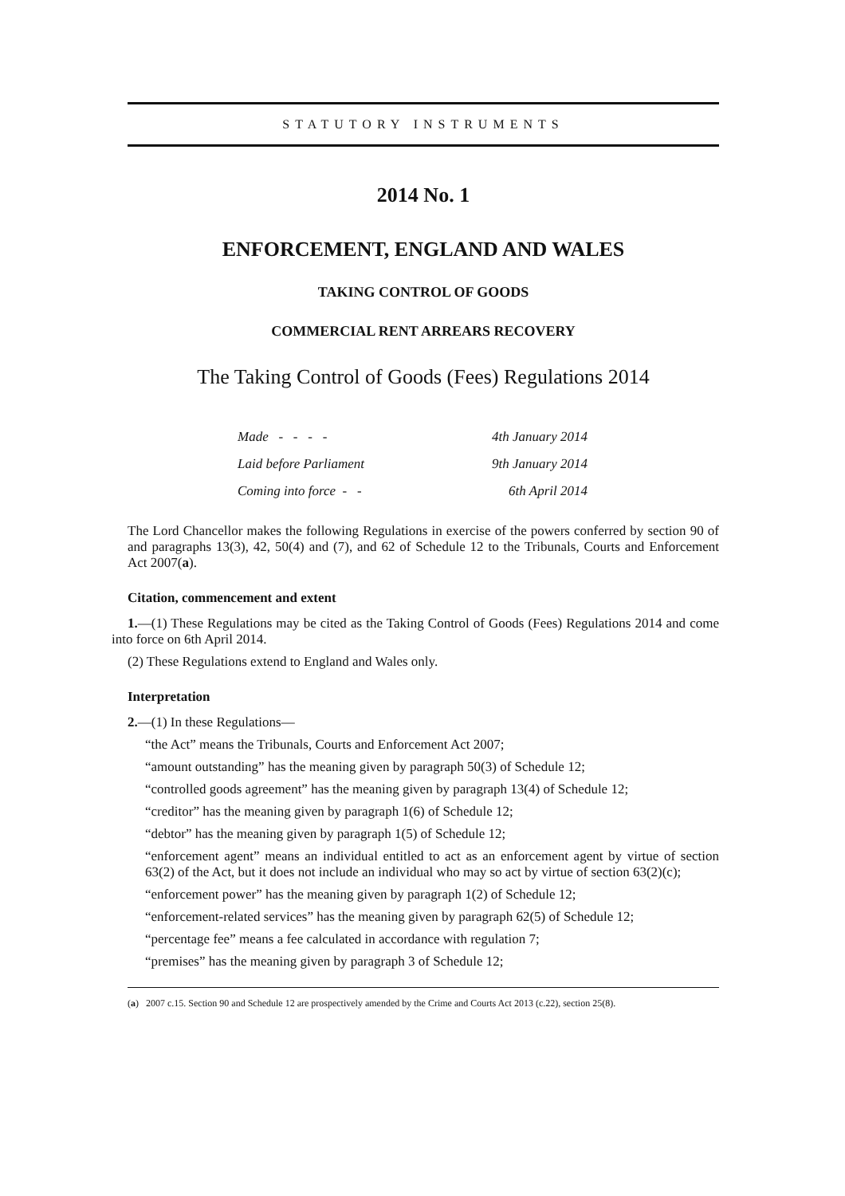STATUTORY INSTRUMENTS
2014 No. 1
ENFORCEMENT, ENGLAND AND WALES
TAKING CONTROL OF GOODS
COMMERCIAL RENT ARREARS RECOVERY
The Taking Control of Goods (Fees) Regulations 2014
| Made - - - - | 4th January 2014 |
| Laid before Parliament | 9th January 2014 |
| Coming into force - - | 6th April 2014 |
The Lord Chancellor makes the following Regulations in exercise of the powers conferred by section 90 of and paragraphs 13(3), 42, 50(4) and (7), and 62 of Schedule 12 to the Tribunals, Courts and Enforcement Act 2007(a).
Citation, commencement and extent
1.—(1) These Regulations may be cited as the Taking Control of Goods (Fees) Regulations 2014 and come into force on 6th April 2014.
(2) These Regulations extend to England and Wales only.
Interpretation
2.—(1) In these Regulations—
“the Act” means the Tribunals, Courts and Enforcement Act 2007;
“amount outstanding” has the meaning given by paragraph 50(3) of Schedule 12;
“controlled goods agreement” has the meaning given by paragraph 13(4) of Schedule 12;
“creditor” has the meaning given by paragraph 1(6) of Schedule 12;
“debtor” has the meaning given by paragraph 1(5) of Schedule 12;
“enforcement agent” means an individual entitled to act as an enforcement agent by virtue of section 63(2) of the Act, but it does not include an individual who may so act by virtue of section 63(2)(c);
“enforcement power” has the meaning given by paragraph 1(2) of Schedule 12;
“enforcement-related services” has the meaning given by paragraph 62(5) of Schedule 12;
“percentage fee” means a fee calculated in accordance with regulation 7;
“premises” has the meaning given by paragraph 3 of Schedule 12;
(a) 2007 c.15. Section 90 and Schedule 12 are prospectively amended by the Crime and Courts Act 2013 (c.22), section 25(8).